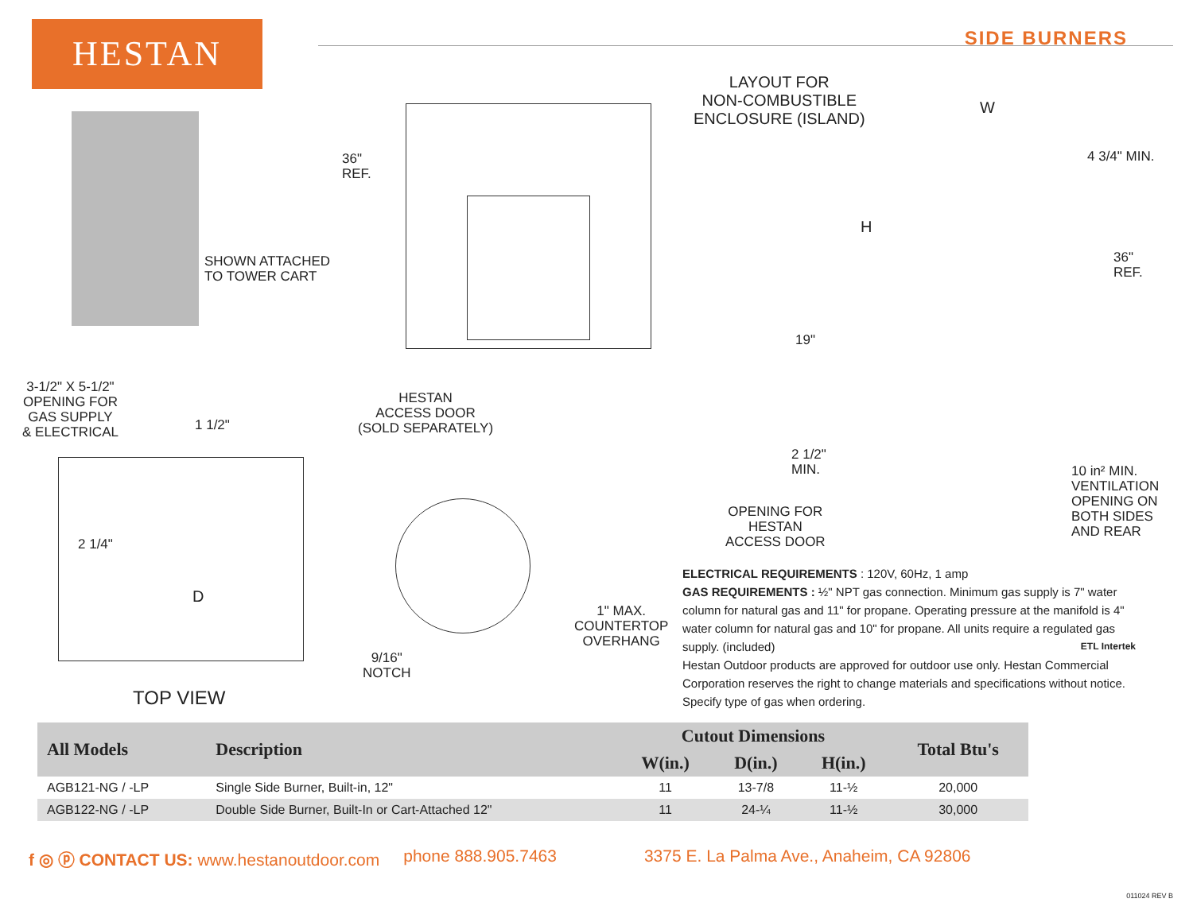HESTAN SIDE BURNERS
SHOWN ATTACHED
TO TOWER CART
36"
REF.
HESTAN
ACCESS DOOR
(SOLD SEPARATELY)
LAYOUT FOR
NON-COMBUSTIBLE
ENCLOSURE (ISLAND)
W
4 3/4" MIN.
H
36"
REF.
19"
2 1/2"
MIN.
OPENING FOR
HESTAN
ACCESS DOOR
10 in² MIN.
VENTILATION
OPENING ON
BOTH SIDES
AND REAR
3-1/2" X 5-1/2"
OPENING FOR
GAS SUPPLY
& ELECTRICAL
1 1/2"
2 1/4"
D
TOP VIEW
1" MAX.
COUNTERTOP
OVERHANG
9/16"
NOTCH
ELECTRICAL REQUIREMENTS : 120V, 60Hz, 1 amp
GAS REQUIREMENTS : ½" NPT gas connection. Minimum gas supply is 7" water column for natural gas and 11" for propane. Operating pressure at the manifold is 4" water column for natural gas and 10" for propane. All units require a regulated gas supply. (included) ETL Intertek
Hestan Outdoor products are approved for outdoor use only. Hestan Commercial Corporation reserves the right to change materials and specifications without notice. Specify type of gas when ordering.
| All Models | Description | Cutout Dimensions | | | Total Btu's |
| --- | --- | --- | --- | --- | --- |
| | | W(in.) | D(in.) | H(in.) | |
| AGB121-NG / -LP | Single Side Burner, Built-in, 12" | 11 | 13-7/8 | 11-½ | 20,000 |
| AGB122-NG / -LP | Double Side Burner, Built-In or Cart-Attached 12" | 11 | 24-¼ | 11-½ | 30,000 |
f ◎ ⓟ CONTACT US: www.hestanoutdoor.com phone 888.905.7463 3375 E. La Palma Ave., Anaheim, CA 92806
011024 REV B